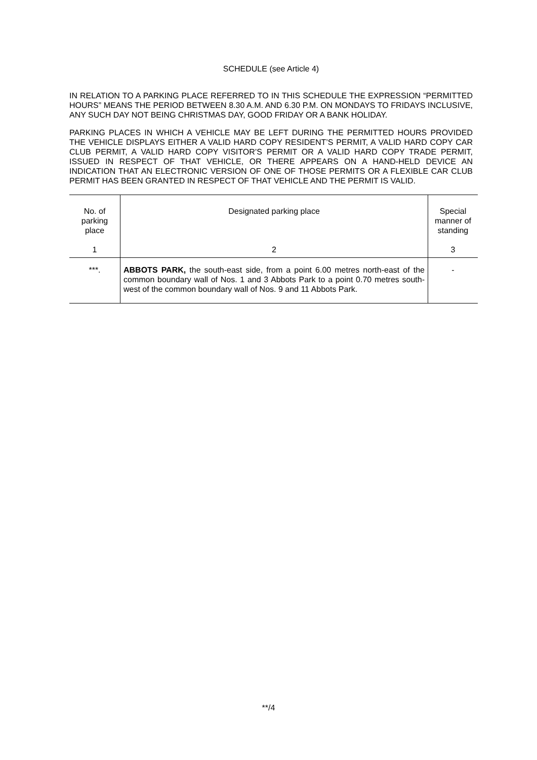SCHEDULE (see Article 4)
IN RELATION TO A PARKING PLACE REFERRED TO IN THIS SCHEDULE THE EXPRESSION “PERMITTED HOURS” MEANS THE PERIOD BETWEEN 8.30 A.M. AND 6.30 P.M. ON MONDAYS TO FRIDAYS INCLUSIVE, ANY SUCH DAY NOT BEING CHRISTMAS DAY, GOOD FRIDAY OR A BANK HOLIDAY.
PARKING PLACES IN WHICH A VEHICLE MAY BE LEFT DURING THE PERMITTED HOURS PROVIDED THE VEHICLE DISPLAYS EITHER A VALID HARD COPY RESIDENT’S PERMIT, A VALID HARD COPY CAR CLUB PERMIT, A VALID HARD COPY VISITOR’S PERMIT OR A VALID HARD COPY TRADE PERMIT, ISSUED IN RESPECT OF THAT VEHICLE, OR THERE APPEARS ON A HAND-HELD DEVICE AN INDICATION THAT AN ELECTRONIC VERSION OF ONE OF THOSE PERMITS OR A FLEXIBLE CAR CLUB PERMIT HAS BEEN GRANTED IN RESPECT OF THAT VEHICLE AND THE PERMIT IS VALID.
| No. of parking place 1 | Designated parking place 2 | Special manner of standing 3 |
| ***. | ABBOTS PARK, the south-east side, from a point 6.00 metres north-east of the common boundary wall of Nos. 1 and 3 Abbots Park to a point 0.70 metres south-west of the common boundary wall of Nos. 9 and 11 Abbots Park. | - |
**/4